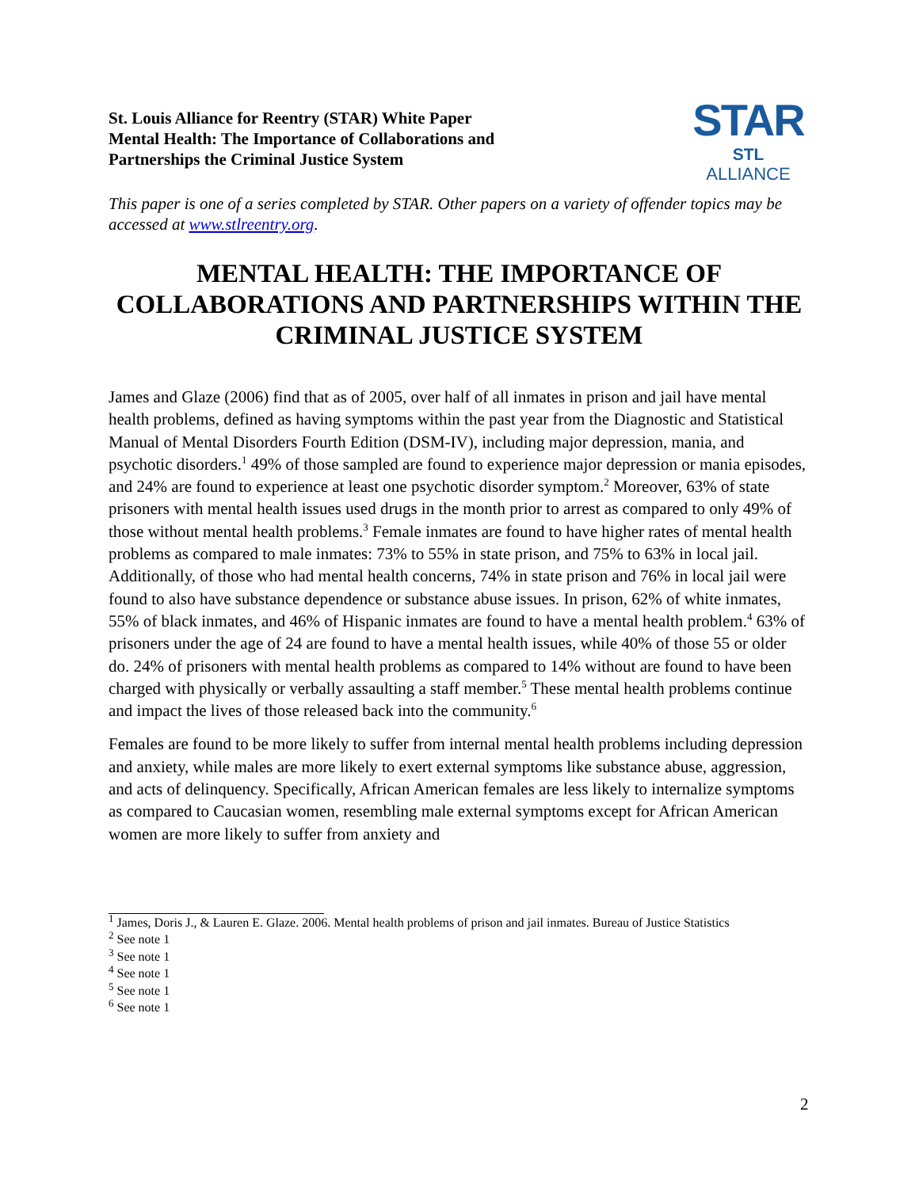St. Louis Alliance for Reentry (STAR) White Paper
Mental Health: The Importance of Collaborations and
Partnerships the Criminal Justice System
STAR
STL
ALLIANCE
This paper is one of a series completed by STAR. Other papers on a variety of offender topics may be accessed at www.stlreentry.org.
MENTAL HEALTH: THE IMPORTANCE OF COLLABORATIONS AND PARTNERSHIPS WITHIN THE CRIMINAL JUSTICE SYSTEM
James and Glaze (2006) find that as of 2005, over half of all inmates in prison and jail have mental health problems, defined as having symptoms within the past year from the Diagnostic and Statistical Manual of Mental Disorders Fourth Edition (DSM-IV), including major depression, mania, and psychotic disorders.<sup>1</sup> 49% of those sampled are found to experience major depression or mania episodes, and 24% are found to experience at least one psychotic disorder symptom.<sup>2</sup> Moreover, 63% of state prisoners with mental health issues used drugs in the month prior to arrest as compared to only 49% of those without mental health problems.<sup>3</sup> Female inmates are found to have higher rates of mental health problems as compared to male inmates: 73% to 55% in state prison, and 75% to 63% in local jail. Additionally, of those who had mental health concerns, 74% in state prison and 76% in local jail were found to also have substance dependence or substance abuse issues. In prison, 62% of white inmates, 55% of black inmates, and 46% of Hispanic inmates are found to have a mental health problem.<sup>4</sup> 63% of prisoners under the age of 24 are found to have a mental health issues, while 40% of those 55 or older do. 24% of prisoners with mental health problems as compared to 14% without are found to have been charged with physically or verbally assaulting a staff member.<sup>5</sup> These mental health problems continue and impact the lives of those released back into the community.<sup>6</sup>
Females are found to be more likely to suffer from internal mental health problems including depression and anxiety, while males are more likely to exert external symptoms like substance abuse, aggression, and acts of delinquency. Specifically, African American females are less likely to internalize symptoms as compared to Caucasian women, resembling male external symptoms except for African American women are more likely to suffer from anxiety and
<sup>1</sup> James, Doris J., & Lauren E. Glaze. 2006. Mental health problems of prison and jail inmates. Bureau of Justice Statistics
<sup>2</sup> See note 1
<sup>3</sup> See note 1
<sup>4</sup> See note 1
<sup>5</sup> See note 1
<sup>6</sup> See note 1
2